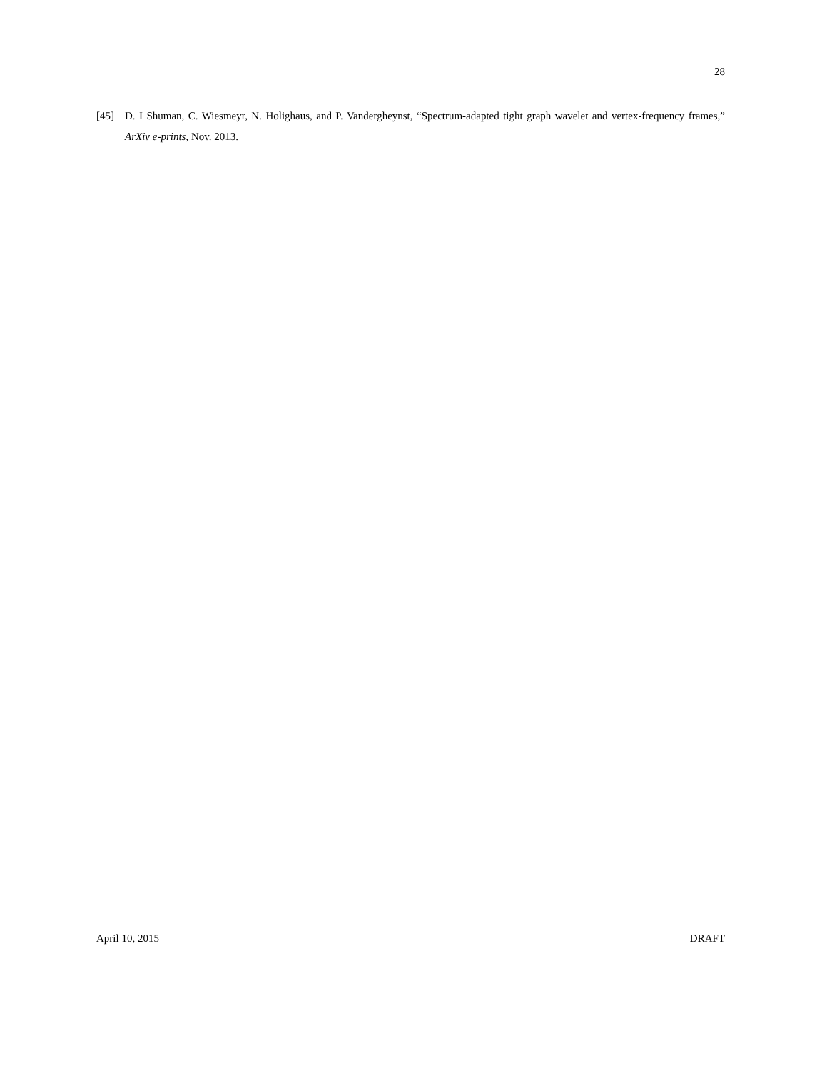28
[45] D. I Shuman, C. Wiesmeyr, N. Holighaus, and P. Vandergheynst, “Spectrum-adapted tight graph wavelet and vertex-frequency frames,” ArXiv e-prints, Nov. 2013.
April 10, 2015 DRAFT